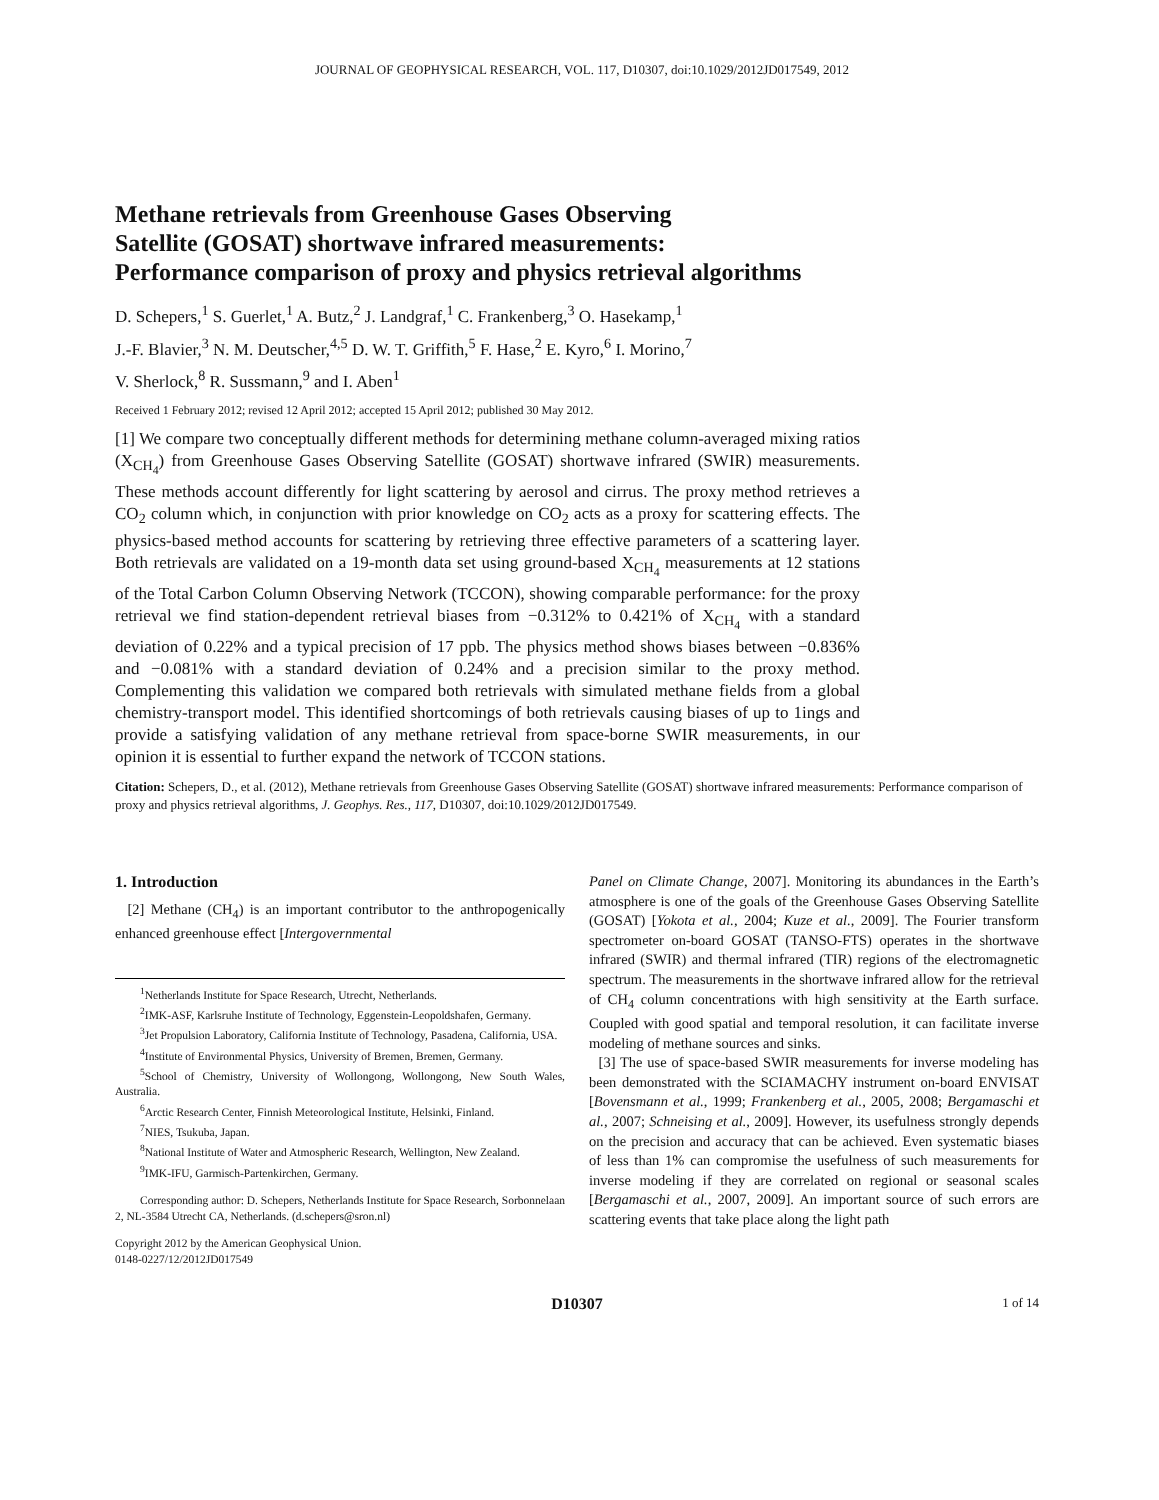JOURNAL OF GEOPHYSICAL RESEARCH, VOL. 117, D10307, doi:10.1029/2012JD017549, 2012
Methane retrievals from Greenhouse Gases Observing
Satellite (GOSAT) shortwave infrared measurements:
Performance comparison of proxy and physics retrieval algorithms
D. Schepers,<sup>1</sup> S. Guerlet,<sup>1</sup> A. Butz,<sup>2</sup> J. Landgraf,<sup>1</sup> C. Frankenberg,<sup>3</sup> O. Hasekamp,<sup>1</sup>
J.-F. Blavier,<sup>3</sup> N. M. Deutscher,<sup>4,5</sup> D. W. T. Griffith,<sup>5</sup> F. Hase,<sup>2</sup> E. Kyro,<sup>6</sup> I. Morino,<sup>7</sup>
V. Sherlock,<sup>8</sup> R. Sussmann,<sup>9</sup> and I. Aben<sup>1</sup>
Received 1 February 2012; revised 12 April 2012; accepted 15 April 2012; published 30 May 2012.
[1] We compare two conceptually different methods for determining methane column-averaged mixing ratios (X<sub>CH<sub>4</sub></sub>) from Greenhouse Gases Observing Satellite (GOSAT) shortwave infrared (SWIR) measurements. These methods account differently for light scattering by aerosol and cirrus. The proxy method retrieves a CO<sub>2</sub> column which, in conjunction with prior knowledge on CO<sub>2</sub> acts as a proxy for scattering effects. The physics-based method accounts for scattering by retrieving three effective parameters of a scattering layer. Both retrievals are validated on a 19-month data set using ground-based X<sub>CH<sub>4</sub></sub> measurements at 12 stations of the Total Carbon Column Observing Network (TCCON), showing comparable performance: for the proxy retrieval we find station-dependent retrieval biases from −0.312% to 0.421% of X<sub>CH<sub>4</sub></sub> with a standard deviation of 0.22% and a typical precision of 17 ppb. The physics method shows biases between −0.836% and −0.081% with a standard deviation of 0.24% and a precision similar to the proxy method. Complementing this validation we compared both retrievals with simulated methane fields from a global chemistry-transport model. This identified shortcomings of both retrievals causing biases of up to 1ings and provide a satisfying validation of any methane retrieval from space-borne SWIR measurements, in our opinion it is essential to further expand the network of TCCON stations.
Citation: Schepers, D., et al. (2012), Methane retrievals from Greenhouse Gases Observing Satellite (GOSAT) shortwave infrared measurements: Performance comparison of proxy and physics retrieval algorithms, J. Geophys. Res., 117, D10307, doi:10.1029/2012JD017549.
1. Introduction
[2] Methane (CH<sub>4</sub>) is an important contributor to the anthropogenically enhanced greenhouse effect [Intergovernmental
<sup>1</sup> Netherlands Institute for Space Research, Utrecht, Netherlands.
<sup>2</sup> IMK-ASF, Karlsruhe Institute of Technology, Eggenstein-Leopoldshafen, Germany.
<sup>3</sup> Jet Propulsion Laboratory, California Institute of Technology, Pasadena, California, USA.
<sup>4</sup> Institute of Environmental Physics, University of Bremen, Bremen, Germany.
<sup>5</sup> School of Chemistry, University of Wollongong, Wollongong, New South Wales, Australia.
<sup>6</sup> Arctic Research Center, Finnish Meteorological Institute, Helsinki, Finland.
<sup>7</sup>NIES, Tsukuba, Japan.
<sup>8</sup> National Institute of Water and Atmospheric Research, Wellington, New Zealand.
<sup>9</sup> IMK-IFU, Garmisch-Partenkirchen, Germany.
Corresponding author: D. Schepers, Netherlands Institute for Space Research, Sorbonnelaan 2, NL-3584 Utrecht CA, Netherlands. (d.schepers@sron.nl)
Copyright 2012 by the American Geophysical Union.
0148-0227/12/2012JD017549
Panel on Climate Change, 2007]. Monitoring its abundances in the Earth’s atmosphere is one of the goals of the Greenhouse Gases Observing Satellite (GOSAT) [Yokota et al., 2004; Kuze et al., 2009]. The Fourier transform spectrometer on-board GOSAT (TANSO-FTS) operates in the shortwave infrared (SWIR) and thermal infrared (TIR) regions of the electromagnetic spectrum. The measurements in the shortwave infrared allow for the retrieval of CH<sub>4</sub> column concentrations with high sensitivity at the Earth surface. Coupled with good spatial and temporal resolution, it can facilitate inverse modeling of methane sources and sinks.
[3] The use of space-based SWIR measurements for inverse modeling has been demonstrated with the SCIAMACHY instrument on-board ENVISAT [Bovensmann et al., 1999; Frankenberg et al., 2005, 2008; Bergamaschi et al., 2007; Schneising et al., 2009]. However, its usefulness strongly depends on the precision and accuracy that can be achieved. Even systematic biases of less than 1% can compromise the usefulness of such measurements for inverse modeling if they are correlated on regional or seasonal scales [Bergamaschi et al., 2007, 2009]. An important source of such errors are scattering events that take place along the light path
D10307 1 of 14